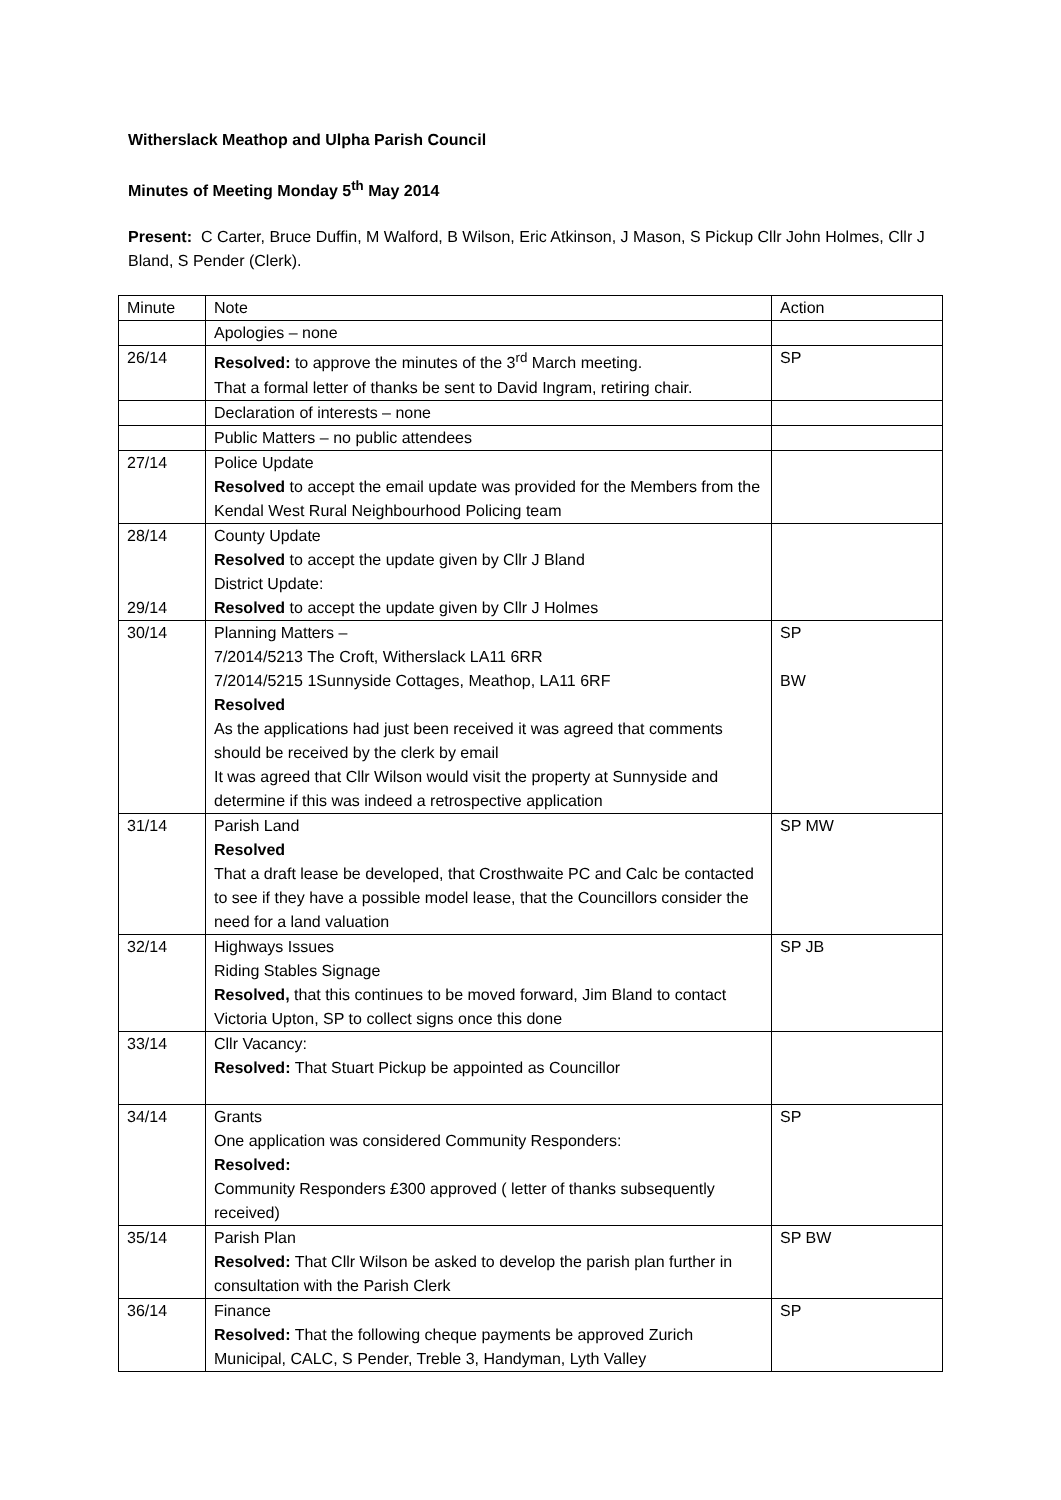Witherslack Meathop and Ulpha Parish Council
Minutes of Meeting Monday 5<sup>th</sup> May 2014
Present: C Carter, Bruce Duffin, M Walford, B Wilson, Eric Atkinson, J Mason, S Pickup Cllr John Holmes, Cllr J Bland, S Pender (Clerk).
| Minute | Note | Action |
| | Apologies – none | |
| 26/14 | Resolved: to approve the minutes of the 3<sup>rd</sup> March meeting. That a formal letter of thanks be sent to David Ingram, retiring chair. | SP |
| | Declaration of interests – none | |
| | Public Matters – no public attendees | |
| 27/14 | Police Update Resolved to accept the email update was provided for the Members from the Kendal West Rural Neighbourhood Policing team | |
| 28/14 29/14 | County Update Resolved to accept the update given by Cllr J Bland District Update: Resolved to accept the update given by Cllr J Holmes | |
| 30/14 | Planning Matters – 7/2014/5213 The Croft, Witherslack LA11 6RR 7/2014/5215 1Sunnyside Cottages, Meathop, LA11 6RF Resolved As the applications had just been received it was agreed that comments should be received by the clerk by email It was agreed that Cllr Wilson would visit the property at Sunnyside and determine if this was indeed a retrospective application | SP BW |
| 31/14 | Parish Land Resolved That a draft lease be developed, that Crosthwaite PC and Calc be contacted to see if they have a possible model lease, that the Councillors consider the need for a land valuation | SP MW |
| 32/14 | Highways Issues Riding Stables Signage Resolved, that this continues to be moved forward, Jim Bland to contact Victoria Upton, SP to collect signs once this done | SP JB |
| 33/14 | Cllr Vacancy: Resolved: That Stuart Pickup be appointed as Councillor | |
| 34/14 | Grants One application was considered Community Responders: Resolved: Community Responders £300 approved ( letter of thanks subsequently received) | SP |
| 35/14 | Parish Plan Resolved: That Cllr Wilson be asked to develop the parish plan further in consultation with the Parish Clerk | SP BW |
| 36/14 | Finance Resolved: That the following cheque payments be approved Zurich Municipal, CALC, S Pender, Treble 3, Handyman, Lyth Valley | SP |